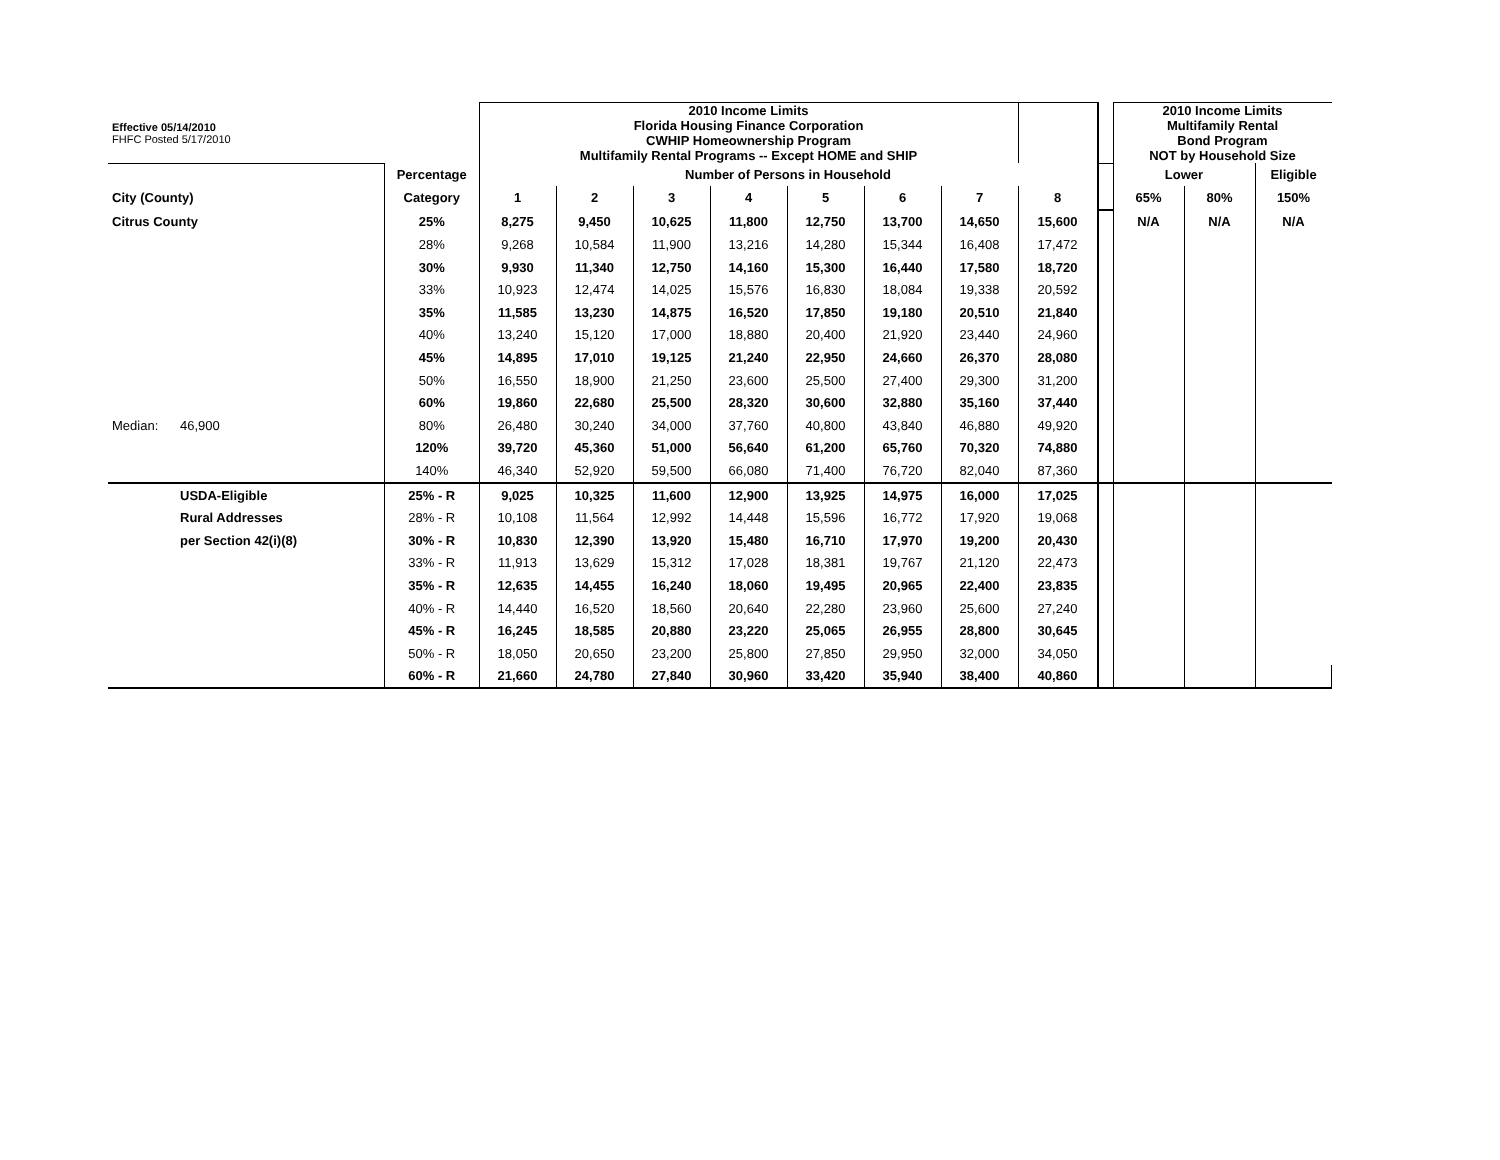| Effective 05/14/2010 FHFC Posted 5/17/2010 | | | 2010 Income Limits Florida Housing Finance Corporation CWHIP Homeownership Program Multifamily Rental Programs -- Except HOME and SHIP | | | | | | | | | 2010 Income Limits Multifamily Rental Bond Program NOT by Household Size | | |
| | | Percentage | Number of Persons in Household | | | | | | | | | Lower | | Eligible |
| City (County) | | Category | 1 | 2 | 3 | 4 | 5 | 6 | 7 | 8 | | 65% | 80% | 150% |
| Citrus County | | 25% | 8,275 | 9,450 | 10,625 | 11,800 | 12,750 | 13,700 | 14,650 | 15,600 | | N/A | N/A | N/A |
| | | 28% | 9,268 | 10,584 | 11,900 | 13,216 | 14,280 | 15,344 | 16,408 | 17,472 | | | | |
| | | 30% | 9,930 | 11,340 | 12,750 | 14,160 | 15,300 | 16,440 | 17,580 | 18,720 | | | | |
| | | 33% | 10,923 | 12,474 | 14,025 | 15,576 | 16,830 | 18,084 | 19,338 | 20,592 | | | | |
| | | 35% | 11,585 | 13,230 | 14,875 | 16,520 | 17,850 | 19,180 | 20,510 | 21,840 | | | | |
| | | 40% | 13,240 | 15,120 | 17,000 | 18,880 | 20,400 | 21,920 | 23,440 | 24,960 | | | | |
| | | 45% | 14,895 | 17,010 | 19,125 | 21,240 | 22,950 | 24,660 | 26,370 | 28,080 | | | | |
| | | 50% | 16,550 | 18,900 | 21,250 | 23,600 | 25,500 | 27,400 | 29,300 | 31,200 | | | | |
| | | 60% | 19,860 | 22,680 | 25,500 | 28,320 | 30,600 | 32,880 | 35,160 | 37,440 | | | | |
| Median: | 46,900 | 80% | 26,480 | 30,240 | 34,000 | 37,760 | 40,800 | 43,840 | 46,880 | 49,920 | | | | |
| | | 120% | 39,720 | 45,360 | 51,000 | 56,640 | 61,200 | 65,760 | 70,320 | 74,880 | | | | |
| | | 140% | 46,340 | 52,920 | 59,500 | 66,080 | 71,400 | 76,720 | 82,040 | 87,360 | | | | |
| | USDA-Eligible | 25% - R | 9,025 | 10,325 | 11,600 | 12,900 | 13,925 | 14,975 | 16,000 | 17,025 | | | | |
| | Rural Addresses | 28% - R | 10,108 | 11,564 | 12,992 | 14,448 | 15,596 | 16,772 | 17,920 | 19,068 | | | | |
| | per Section 42(i)(8) | 30% - R | 10,830 | 12,390 | 13,920 | 15,480 | 16,710 | 17,970 | 19,200 | 20,430 | | | | |
| | | 33% - R | 11,913 | 13,629 | 15,312 | 17,028 | 18,381 | 19,767 | 21,120 | 22,473 | | | | |
| | | 35% - R | 12,635 | 14,455 | 16,240 | 18,060 | 19,495 | 20,965 | 22,400 | 23,835 | | | | |
| | | 40% - R | 14,440 | 16,520 | 18,560 | 20,640 | 22,280 | 23,960 | 25,600 | 27,240 | | | | |
| | | 45% - R | 16,245 | 18,585 | 20,880 | 23,220 | 25,065 | 26,955 | 28,800 | 30,645 | | | | |
| | | 50% - R | 18,050 | 20,650 | 23,200 | 25,800 | 27,850 | 29,950 | 32,000 | 34,050 | | | | |
| | | 60% - R | 21,660 | 24,780 | 27,840 | 30,960 | 33,420 | 35,940 | 38,400 | 40,860 | | | | |